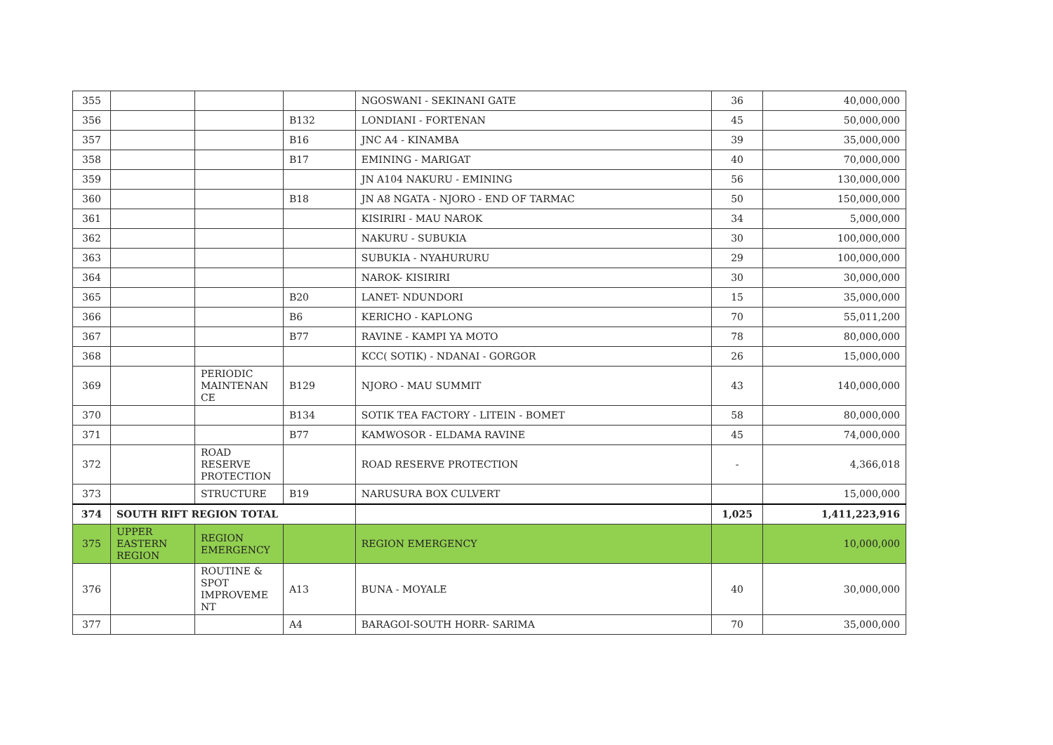| 355 | | | | NGOSWANI - SEKINANI GATE | 36 | 40,000,000 |
| 356 | | | B132 | LONDIANI - FORTENAN | 45 | 50,000,000 |
| 357 | | | B16 | JNC A4 - KINAMBA | 39 | 35,000,000 |
| 358 | | | B17 | EMINING - MARIGAT | 40 | 70,000,000 |
| 359 | | | | JN A104 NAKURU - EMINING | 56 | 130,000,000 |
| 360 | | | B18 | JN A8 NGATA - NJORO - END OF TARMAC | 50 | 150,000,000 |
| 361 | | | | KISIRIRI - MAU NAROK | 34 | 5,000,000 |
| 362 | | | | NAKURU - SUBUKIA | 30 | 100,000,000 |
| 363 | | | | SUBUKIA - NYAHURURU | 29 | 100,000,000 |
| 364 | | | | NAROK- KISIRIRI | 30 | 30,000,000 |
| 365 | | | B20 | LANET- NDUNDORI | 15 | 35,000,000 |
| 366 | | | B6 | KERICHO - KAPLONG | 70 | 55,011,200 |
| 367 | | | B77 | RAVINE - KAMPI YA MOTO | 78 | 80,000,000 |
| 368 | | | | KCC( SOTIK) - NDANAI - GORGOR | 26 | 15,000,000 |
| 369 | | PERIODIC MAINTENAN CE | B129 | NJORO - MAU SUMMIT | 43 | 140,000,000 |
| 370 | | | B134 | SOTIK TEA FACTORY - LITEIN - BOMET | 58 | 80,000,000 |
| 371 | | | B77 | KAMWOSOR - ELDAMA RAVINE | 45 | 74,000,000 |
| 372 | | ROAD RESERVE PROTECTION | | ROAD RESERVE PROTECTION | - | 4,366,018 |
| 373 | | STRUCTURE | B19 | NARUSURA BOX CULVERT | | 15,000,000 |
| 374 | SOUTH RIFT REGION TOTAL | | | | 1,025 | 1,411,223,916 |
| 375 | UPPER EASTERN REGION | REGION EMERGENCY | | REGION EMERGENCY | | 10,000,000 |
| 376 | | ROUTINE & SPOT IMPROVEME NT | A13 | BUNA - MOYALE | 40 | 30,000,000 |
| 377 | | | A4 | BARAGOI-SOUTH HORR- SARIMA | 70 | 35,000,000 |